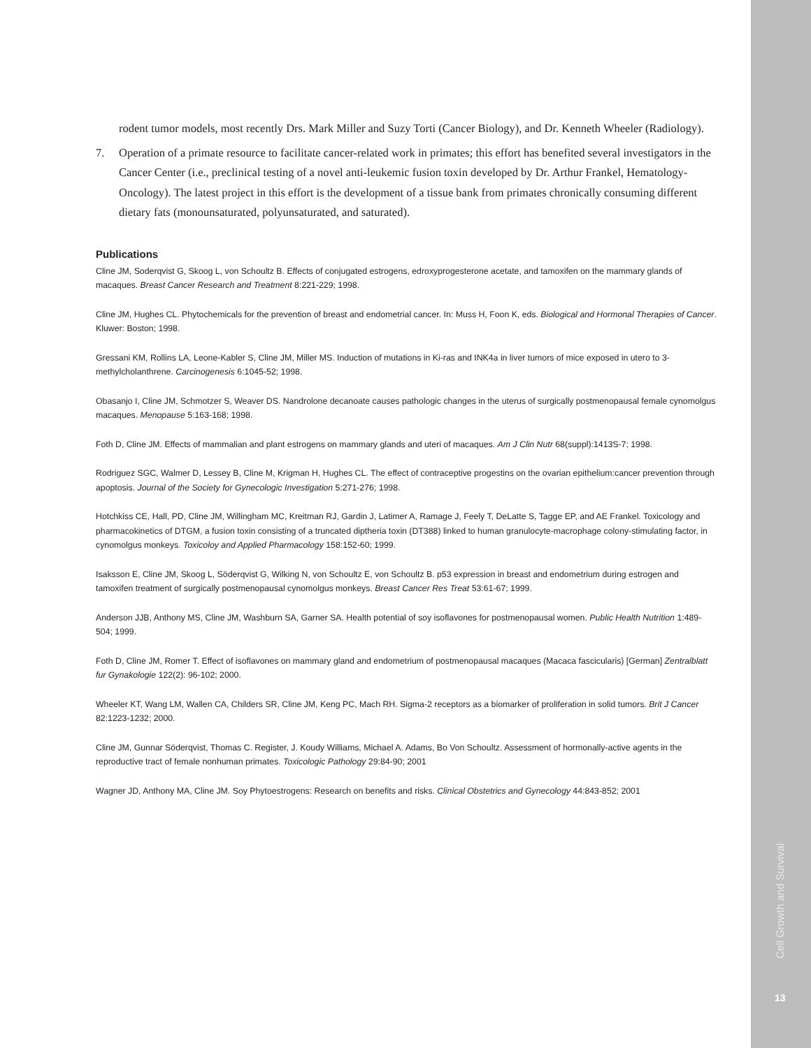rodent tumor models, most recently Drs. Mark Miller and Suzy Torti (Cancer Biology), and Dr. Kenneth Wheeler (Radiology).
7. Operation of a primate resource to facilitate cancer-related work in primates; this effort has benefited several investigators in the Cancer Center (i.e., preclinical testing of a novel anti-leukemic fusion toxin developed by Dr. Arthur Frankel, Hematology-Oncology). The latest project in this effort is the development of a tissue bank from primates chronically consuming different dietary fats (monounsaturated, polyunsaturated, and saturated).
Publications
Cline JM, Soderqvist G, Skoog L, von Schoultz B. Effects of conjugated estrogens, edroxyprogesterone acetate, and tamoxifen on the mammary glands of macaques. Breast Cancer Research and Treatment 8:221-229; 1998.
Cline JM, Hughes CL. Phytochemicals for the prevention of breast and endometrial cancer. In: Muss H, Foon K, eds. Biological and Hormonal Therapies of Cancer. Kluwer: Boston; 1998.
Gressani KM, Rollins LA, Leone-Kabler S, Cline JM, Miller MS. Induction of mutations in Ki-ras and INK4a in liver tumors of mice exposed in utero to 3-methylcholanthrene. Carcinogenesis 6:1045-52; 1998.
Obasanjo I, Cline JM, Schmotzer S, Weaver DS. Nandrolone decanoate causes pathologic changes in the uterus of surgically postmenopausal female cynomolgus macaques. Menopause 5:163-168; 1998.
Foth D, Cline JM. Effects of mammalian and plant estrogens on mammary glands and uteri of macaques. Am J Clin Nutr 68(suppl):1413S-7; 1998.
Rodriguez SGC, Walmer D, Lessey B, Cline M, Krigman H, Hughes CL. The effect of contraceptive progestins on the ovarian epithelium:cancer prevention through apoptosis. Journal of the Society for Gynecologic Investigation 5:271-276; 1998.
Hotchkiss CE, Hall, PD, Cline JM, Willingham MC, Kreitman RJ, Gardin J, Latimer A, Ramage J, Feely T, DeLatte S, Tagge EP, and AE Frankel. Toxicology and pharmacokinetics of DTGM, a fusion toxin consisting of a truncated diptheria toxin (DT388) linked to human granulocyte-macrophage colony-stimulating factor, in cynomolgus monkeys. Toxicoloy and Applied Pharmacology 158:152-60; 1999.
Isaksson E, Cline JM, Skoog L, Söderqvist G, Wilking N, von Schoultz E, von Schoultz B. p53 expression in breast and endometrium during estrogen and tamoxifen treatment of surgically postmenopausal cynomolgus monkeys. Breast Cancer Res Treat 53:61-67; 1999.
Anderson JJB, Anthony MS, Cline JM, Washburn SA, Garner SA. Health potential of soy isoflavones for postmenopausal women. Public Health Nutrition 1:489-504; 1999.
Foth D, Cline JM, Romer T. Effect of isoflavones on mammary gland and endometrium of postmenopausal macaques (Macaca fascicularis) [German] Zentralblatt fur Gynakologie 122(2): 96-102; 2000.
Wheeler KT, Wang LM, Wallen CA, Childers SR, Cline JM, Keng PC, Mach RH. Sigma-2 receptors as a biomarker of proliferation in solid tumors. Brit J Cancer 82:1223-1232; 2000.
Cline JM, Gunnar Söderqvist, Thomas C. Register, J. Koudy Williams, Michael A. Adams, Bo Von Schoultz. Assessment of hormonally-active agents in the reproductive tract of female nonhuman primates. Toxicologic Pathology 29:84-90; 2001
Wagner JD, Anthony MA, Cline JM. Soy Phytoestrogens: Research on benefits and risks. Clinical Obstetrics and Gynecology 44:843-852; 2001
Cell Growth and Survival
13